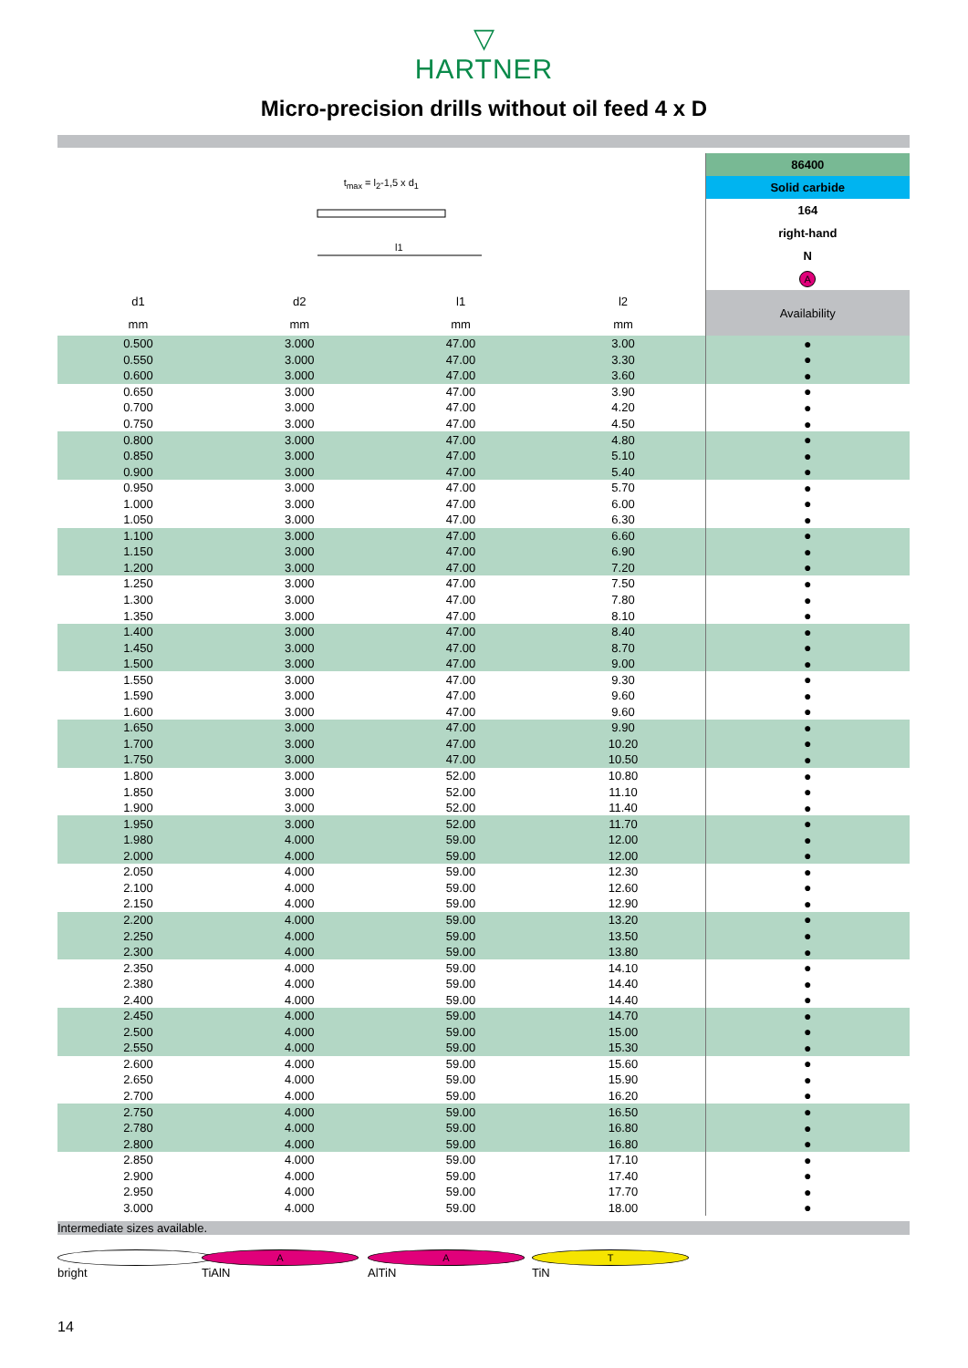▽
HARTNER
Micro-precision drills without oil feed 4 x D
| t<sub>max</sub> = l<sub>2</sub>-1,5 x d<sub>1</sub> l1 | | | | 86400 |
| --- | --- | --- | --- | --- |
| | | | | Solid carbide |
| | | | | 164 |
| | | | | right-hand |
| | | | | N |
| | | | | A |
| d1 | d2 | l1 | l2 | Availability |
| mm | mm | mm | mm | |
| 0.500 | 3.000 | 47.00 | 3.00 | ● |
| 0.550 | 3.000 | 47.00 | 3.30 | ● |
| 0.600 | 3.000 | 47.00 | 3.60 | ● |
| 0.650 | 3.000 | 47.00 | 3.90 | ● |
| 0.700 | 3.000 | 47.00 | 4.20 | ● |
| 0.750 | 3.000 | 47.00 | 4.50 | ● |
| 0.800 | 3.000 | 47.00 | 4.80 | ● |
| 0.850 | 3.000 | 47.00 | 5.10 | ● |
| 0.900 | 3.000 | 47.00 | 5.40 | ● |
| 0.950 | 3.000 | 47.00 | 5.70 | ● |
| 1.000 | 3.000 | 47.00 | 6.00 | ● |
| 1.050 | 3.000 | 47.00 | 6.30 | ● |
| 1.100 | 3.000 | 47.00 | 6.60 | ● |
| 1.150 | 3.000 | 47.00 | 6.90 | ● |
| 1.200 | 3.000 | 47.00 | 7.20 | ● |
| 1.250 | 3.000 | 47.00 | 7.50 | ● |
| 1.300 | 3.000 | 47.00 | 7.80 | ● |
| 1.350 | 3.000 | 47.00 | 8.10 | ● |
| 1.400 | 3.000 | 47.00 | 8.40 | ● |
| 1.450 | 3.000 | 47.00 | 8.70 | ● |
| 1.500 | 3.000 | 47.00 | 9.00 | ● |
| 1.550 | 3.000 | 47.00 | 9.30 | ● |
| 1.590 | 3.000 | 47.00 | 9.60 | ● |
| 1.600 | 3.000 | 47.00 | 9.60 | ● |
| 1.650 | 3.000 | 47.00 | 9.90 | ● |
| 1.700 | 3.000 | 47.00 | 10.20 | ● |
| 1.750 | 3.000 | 47.00 | 10.50 | ● |
| 1.800 | 3.000 | 52.00 | 10.80 | ● |
| 1.850 | 3.000 | 52.00 | 11.10 | ● |
| 1.900 | 3.000 | 52.00 | 11.40 | ● |
| 1.950 | 3.000 | 52.00 | 11.70 | ● |
| 1.980 | 4.000 | 59.00 | 12.00 | ● |
| 2.000 | 4.000 | 59.00 | 12.00 | ● |
| 2.050 | 4.000 | 59.00 | 12.30 | ● |
| 2.100 | 4.000 | 59.00 | 12.60 | ● |
| 2.150 | 4.000 | 59.00 | 12.90 | ● |
| 2.200 | 4.000 | 59.00 | 13.20 | ● |
| 2.250 | 4.000 | 59.00 | 13.50 | ● |
| 2.300 | 4.000 | 59.00 | 13.80 | ● |
| 2.350 | 4.000 | 59.00 | 14.10 | ● |
| 2.380 | 4.000 | 59.00 | 14.40 | ● |
| 2.400 | 4.000 | 59.00 | 14.40 | ● |
| 2.450 | 4.000 | 59.00 | 14.70 | ● |
| 2.500 | 4.000 | 59.00 | 15.00 | ● |
| 2.550 | 4.000 | 59.00 | 15.30 | ● |
| 2.600 | 4.000 | 59.00 | 15.60 | ● |
| 2.650 | 4.000 | 59.00 | 15.90 | ● |
| 2.700 | 4.000 | 59.00 | 16.20 | ● |
| 2.750 | 4.000 | 59.00 | 16.50 | ● |
| 2.780 | 4.000 | 59.00 | 16.80 | ● |
| 2.800 | 4.000 | 59.00 | 16.80 | ● |
| 2.850 | 4.000 | 59.00 | 17.10 | ● |
| 2.900 | 4.000 | 59.00 | 17.40 | ● |
| 2.950 | 4.000 | 59.00 | 17.70 | ● |
| 3.000 | 4.000 | 59.00 | 18.00 | ● |
Intermediate sizes available.
bright A TiAlN A AlTiN T TiN
14